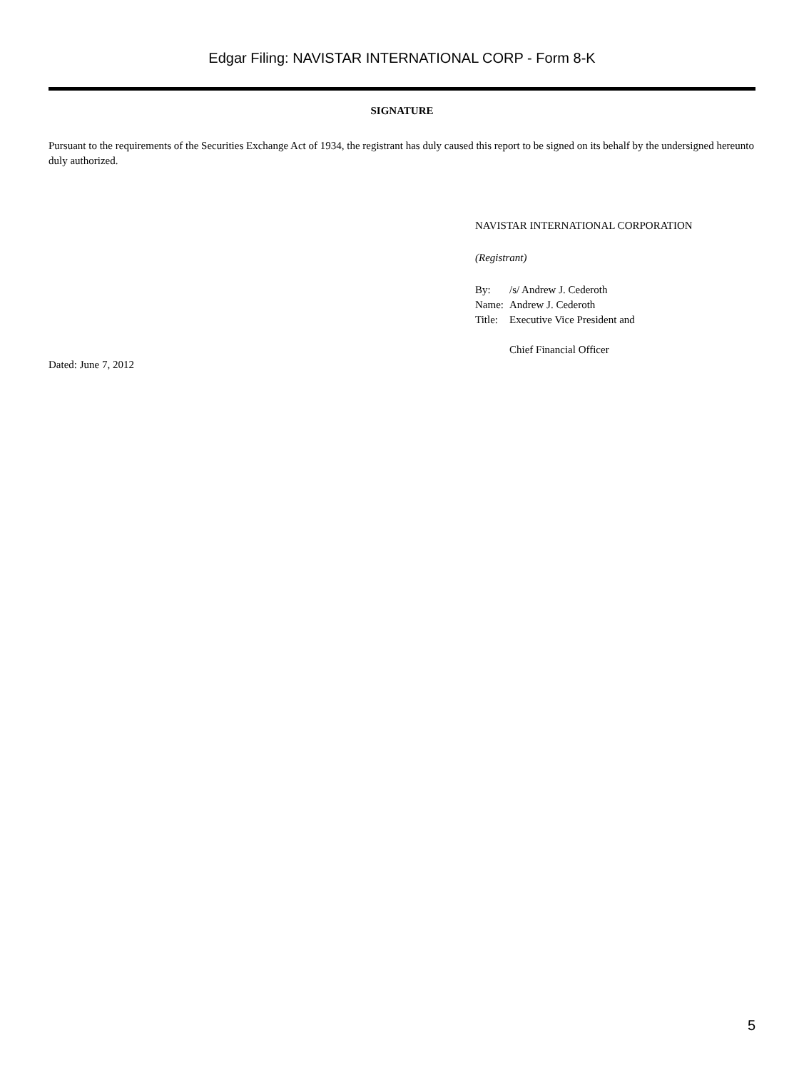Edgar Filing: NAVISTAR INTERNATIONAL CORP - Form 8-K
SIGNATURE
Pursuant to the requirements of the Securities Exchange Act of 1934, the registrant has duly caused this report to be signed on its behalf by the undersigned hereunto duly authorized.
NAVISTAR INTERNATIONAL CORPORATION
(Registrant)
| By: | /s/ Andrew J. Cederoth |
| Name: | Andrew J. Cederoth |
| Title: | Executive Vice President and Chief Financial Officer |
Dated: June 7, 2012
5